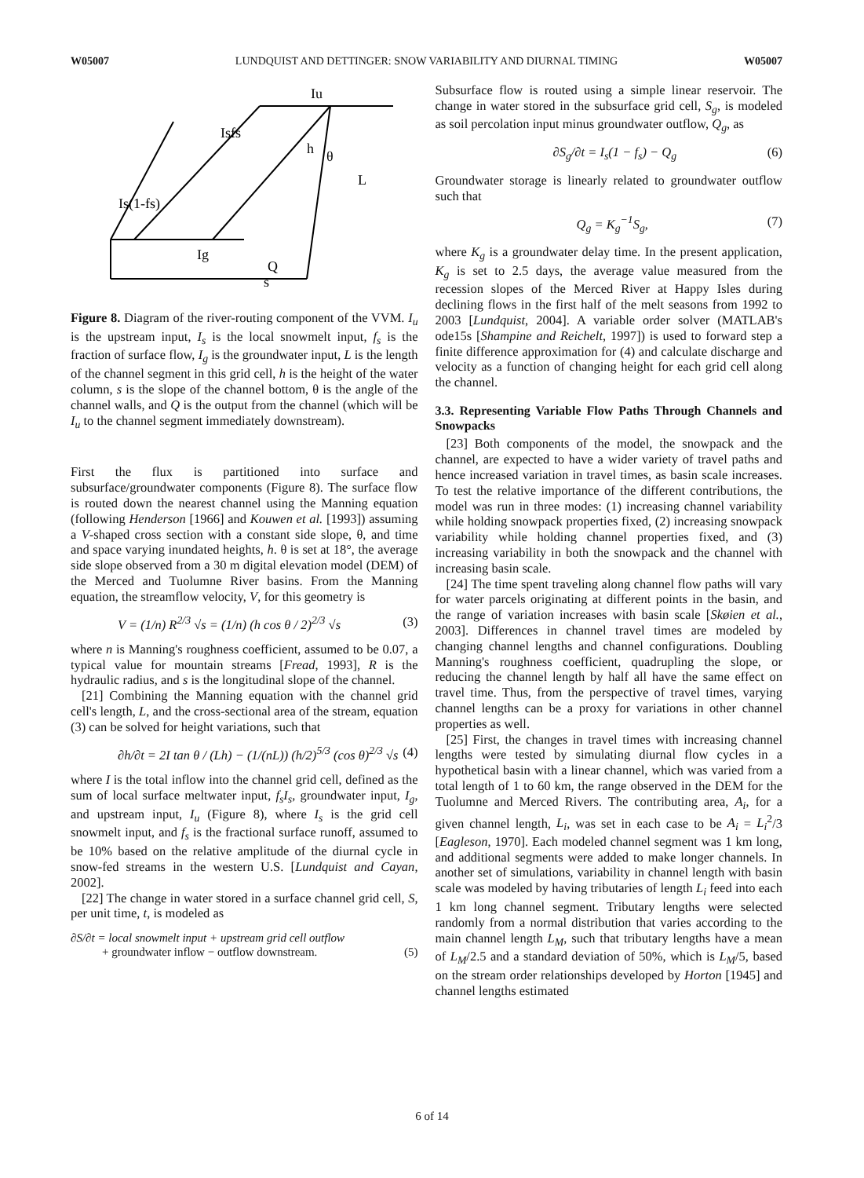W05007 LUNDQUIST AND DETTINGER: SNOW VARIABILITY AND DIURNAL TIMING W05007
Iu
Isfs
h
θ
L
Is(1-fs)
Ig
Q
s
Figure 8. Diagram of the river-routing component of the VVM. I<sub>u</sub> is the upstream input, I<sub>s</sub> is the local snowmelt input, f<sub>s</sub> is the fraction of surface flow, I<sub>g</sub> is the groundwater input, L is the length of the channel segment in this grid cell, h is the height of the water column, s is the slope of the channel bottom, θ is the angle of the channel walls, and Q is the output from the channel (which will be I<sub>u</sub> to the channel segment immediately downstream).
First the flux is partitioned into surface and subsurface/groundwater components (Figure 8). The surface flow is routed down the nearest channel using the Manning equation (following Henderson [1966] and Kouwen et al. [1993]) assuming a V-shaped cross section with a constant side slope, θ, and time and space varying inundated heights, h. θ is set at 18°, the average side slope observed from a 30 m digital elevation model (DEM) of the Merced and Tuolumne River basins. From the Manning equation, the streamflow velocity, V, for this geometry is
V = (1/n) R<sup>2/3</sup> √s = (1/n) (h cos θ / 2)<sup>2/3</sup> √s (3)
where n is Manning's roughness coefficient, assumed to be 0.07, a typical value for mountain streams [Fread, 1993], R is the hydraulic radius, and s is the longitudinal slope of the channel.
[21] Combining the Manning equation with the channel grid cell's length, L, and the cross-sectional area of the stream, equation (3) can be solved for height variations, such that
∂h/∂t = 2I tan θ / (Lh) − (1/(nL)) (h/2)<sup>5/3</sup> (cos θ)<sup>2/3</sup> √s (4)
where I is the total inflow into the channel grid cell, defined as the sum of local surface meltwater input, f<sub>s</sub>I<sub>s</sub>, groundwater input, I<sub>g</sub>, and upstream input, I<sub>u</sub> (Figure 8), where I<sub>s</sub> is the grid cell snowmelt input, and f<sub>s</sub> is the fractional surface runoff, assumed to be 10% based on the relative amplitude of the diurnal cycle in snow-fed streams in the western U.S. [Lundquist and Cayan, 2002].
[22] The change in water stored in a surface channel grid cell, S, per unit time, t, is modeled as
∂S/∂t = local snowmelt input + upstream grid cell outflow
+ groundwater inflow − outflow downstream. (5)
Subsurface flow is routed using a simple linear reservoir. The change in water stored in the subsurface grid cell, S<sub>g</sub>, is modeled as soil percolation input minus groundwater outflow, Q<sub>g</sub>, as
∂S<sub>g</sub>/∂t = I<sub>s</sub>(1 − f<sub>s</sub>) − Q<sub>g</sub> (6)
Groundwater storage is linearly related to groundwater outflow such that
Q<sub>g</sub> = K<sub>g</sub><sup>−1</sup>S<sub>g</sub>, (7)
where K<sub>g</sub> is a groundwater delay time. In the present application, K<sub>g</sub> is set to 2.5 days, the average value measured from the recession slopes of the Merced River at Happy Isles during declining flows in the first half of the melt seasons from 1992 to 2003 [Lundquist, 2004]. A variable order solver (MATLAB's ode15s [Shampine and Reichelt, 1997]) is used to forward step a finite difference approximation for (4) and calculate discharge and velocity as a function of changing height for each grid cell along the channel.
3.3. Representing Variable Flow Paths Through Channels and Snowpacks
[23] Both components of the model, the snowpack and the channel, are expected to have a wider variety of travel paths and hence increased variation in travel times, as basin scale increases. To test the relative importance of the different contributions, the model was run in three modes: (1) increasing channel variability while holding snowpack properties fixed, (2) increasing snowpack variability while holding channel properties fixed, and (3) increasing variability in both the snowpack and the channel with increasing basin scale.
[24] The time spent traveling along channel flow paths will vary for water parcels originating at different points in the basin, and the range of variation increases with basin scale [Skøien et al., 2003]. Differences in channel travel times are modeled by changing channel lengths and channel configurations. Doubling Manning's roughness coefficient, quadrupling the slope, or reducing the channel length by half all have the same effect on travel time. Thus, from the perspective of travel times, varying channel lengths can be a proxy for variations in other channel properties as well.
[25] First, the changes in travel times with increasing channel lengths were tested by simulating diurnal flow cycles in a hypothetical basin with a linear channel, which was varied from a total length of 1 to 60 km, the range observed in the DEM for the Tuolumne and Merced Rivers. The contributing area, A<sub>i</sub>, for a given channel length, L<sub>i</sub>, was set in each case to be A<sub>i</sub> = L<sub>i</sub><sup>2</sup>/3 [Eagleson, 1970]. Each modeled channel segment was 1 km long, and additional segments were added to make longer channels. In another set of simulations, variability in channel length with basin scale was modeled by having tributaries of length L<sub>i</sub> feed into each 1 km long channel segment. Tributary lengths were selected randomly from a normal distribution that varies according to the main channel length L<sub>M</sub>, such that tributary lengths have a mean of L<sub>M</sub>/2.5 and a standard deviation of 50%, which is L<sub>M</sub>/5, based on the stream order relationships developed by Horton [1945] and channel lengths estimated
6 of 14